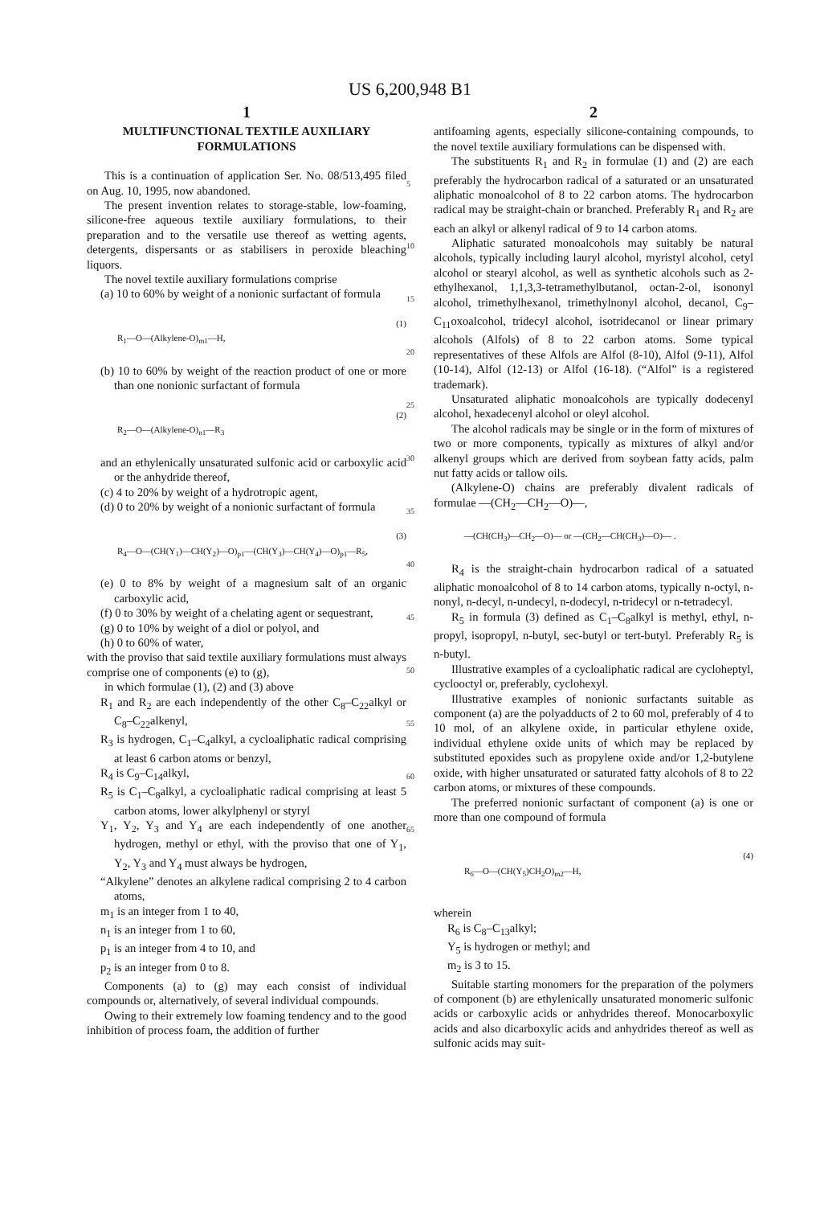US 6,200,948 B1
1
MULTIFUNCTIONAL TEXTILE AUXILIARY FORMULATIONS
This is a continuation of application Ser. No. 08/513,495 filed on Aug. 10, 1995, now abandoned.
The present invention relates to storage-stable, low-foaming, silicone-free aqueous textile auxiliary formulations, to their preparation and to the versatile use thereof as wetting agents, detergents, dispersants or as stabilisers in peroxide bleaching liquors.
The novel textile auxiliary formulations comprise
(a) 10 to 60% by weight of a nonionic surfactant of formula
(1)
R<sub>1</sub>—O—(Alkylene-O)<sub>m1</sub>—H,
(b) 10 to 60% by weight of the reaction product of one or more than one nonionic surfactant of formula
(2)
R<sub>2</sub>—O—(Alkylene-O)<sub>n1</sub>—R<sub>3</sub>
and an ethylenically unsaturated sulfonic acid or carboxylic acid or the anhydride thereof,
(c) 4 to 20% by weight of a hydrotropic agent,
(d) 0 to 20% by weight of a nonionic surfactant of formula
(3)
R<sub>4</sub>—O—(CH(Y<sub>1</sub>)—CH(Y<sub>2</sub>)—O)<sub>p1</sub>—(CH(Y<sub>3</sub>)—CH(Y<sub>4</sub>)—O)<sub>p1</sub>—R<sub>5</sub>,
(e) 0 to 8% by weight of a magnesium salt of an organic carboxylic acid,
(f) 0 to 30% by weight of a chelating agent or sequestrant,
(g) 0 to 10% by weight of a diol or polyol, and
(h) 0 to 60% of water,
with the proviso that said textile auxiliary formulations must always comprise one of components (e) to (g),
in which formulae (1), (2) and (3) above
R<sub>1</sub> and R<sub>2</sub> are each independently of the other C<sub>8</sub>–C<sub>22</sub>alkyl or C<sub>8</sub>–C<sub>22</sub>alkenyl,
R<sub>3</sub> is hydrogen, C<sub>1</sub>–C<sub>4</sub>alkyl, a cycloaliphatic radical comprising at least 6 carbon atoms or benzyl,
R<sub>4</sub> is C<sub>9</sub>–C<sub>14</sub>alkyl,
R<sub>5</sub> is C<sub>1</sub>–C<sub>8</sub>alkyl, a cycloaliphatic radical comprising at least 5 carbon atoms, lower alkylphenyl or styryl
Y<sub>1</sub>, Y<sub>2</sub>, Y<sub>3</sub> and Y<sub>4</sub> are each independently of one another hydrogen, methyl or ethyl, with the proviso that one of Y<sub>1</sub>, Y<sub>2</sub>, Y<sub>3</sub> and Y<sub>4</sub> must always be hydrogen,
“Alkylene” denotes an alkylene radical comprising 2 to 4 carbon atoms,
m<sub>1</sub> is an integer from 1 to 40,
n<sub>1</sub> is an integer from 1 to 60,
p<sub>1</sub> is an integer from 4 to 10, and
p<sub>2</sub> is an integer from 0 to 8.
Components (a) to (g) may each consist of individual compounds or, alternatively, of several individual compounds.
Owing to their extremely low foaming tendency and to the good inhibition of process foam, the addition of further
5
10
15
20
25
30
35
40
45
50
55
60
65
2
antifoaming agents, especially silicone-containing compounds, to the novel textile auxiliary formulations can be dispensed with.
The substituents R<sub>1</sub> and R<sub>2</sub> in formulae (1) and (2) are each preferably the hydrocarbon radical of a saturated or an unsaturated aliphatic monoalcohol of 8 to 22 carbon atoms. The hydrocarbon radical may be straight-chain or branched. Preferably R<sub>1</sub> and R<sub>2</sub> are each an alkyl or alkenyl radical of 9 to 14 carbon atoms.
Aliphatic saturated monoalcohols may suitably be natural alcohols, typically including lauryl alcohol, myristyl alcohol, cetyl alcohol or stearyl alcohol, as well as synthetic alcohols such as 2-ethylhexanol, 1,1,3,3-tetramethylbutanol, octan-2-ol, isononyl alcohol, trimethylhexanol, trimethylnonyl alcohol, decanol, C<sub>9</sub>–C<sub>11</sub>oxoalcohol, tridecyl alcohol, isotridecanol or linear primary alcohols (Alfols) of 8 to 22 carbon atoms. Some typical representatives of these Alfols are Alfol (8-10), Alfol (9-11), Alfol (10-14), Alfol (12-13) or Alfol (16-18). (“Alfol” is a registered trademark).
Unsaturated aliphatic monoalcohols are typically dodecenyl alcohol, hexadecenyl alcohol or oleyl alcohol.
The alcohol radicals may be single or in the form of mixtures of two or more components, typically as mixtures of alkyl and/or alkenyl groups which are derived from soybean fatty acids, palm nut fatty acids or tallow oils.
(Alkylene-O) chains are preferably divalent radicals of formulae —(CH<sub>2</sub>—CH<sub>2</sub>—O)—,
—(CH(CH<sub>3</sub>)—CH<sub>2</sub>—O)— or —(CH<sub>2</sub>—CH(CH<sub>3</sub>)—O)— .
R<sub>4</sub> is the straight-chain hydrocarbon radical of a satuated aliphatic monoalcohol of 8 to 14 carbon atoms, typically n-octyl, n-nonyl, n-decyl, n-undecyl, n-dodecyl, n-tridecyl or n-tetradecyl.
R<sub>5</sub> in formula (3) defined as C<sub>1</sub>–C<sub>8</sub>alkyl is methyl, ethyl, n-propyl, isopropyl, n-butyl, sec-butyl or tert-butyl. Preferably R<sub>5</sub> is n-butyl.
Illustrative examples of a cycloaliphatic radical are cycloheptyl, cyclooctyl or, preferably, cyclohexyl.
Illustrative examples of nonionic surfactants suitable as component (a) are the polyadducts of 2 to 60 mol, preferably of 4 to 10 mol, of an alkylene oxide, in particular ethylene oxide, individual ethylene oxide units of which may be replaced by substituted epoxides such as propylene oxide and/or 1,2-butylene oxide, with higher unsaturated or saturated fatty alcohols of 8 to 22 carbon atoms, or mixtures of these compounds.
The preferred nonionic surfactant of component (a) is one or more than one compound of formula
(4)
R<sub>6</sub>—O—(CH(Y<sub>5</sub>)CH<sub>2</sub>O)<sub>m2</sub>—H,
wherein
R<sub>6</sub> is C<sub>8</sub>–C<sub>13</sub>alkyl;
Y<sub>5</sub> is hydrogen or methyl; and
m<sub>2</sub> is 3 to 15.
Suitable starting monomers for the preparation of the polymers of component (b) are ethylenically unsaturated monomeric sulfonic acids or carboxylic acids or anhydrides thereof. Monocarboxylic acids and also dicarboxylic acids and anhydrides thereof as well as sulfonic acids may suit-